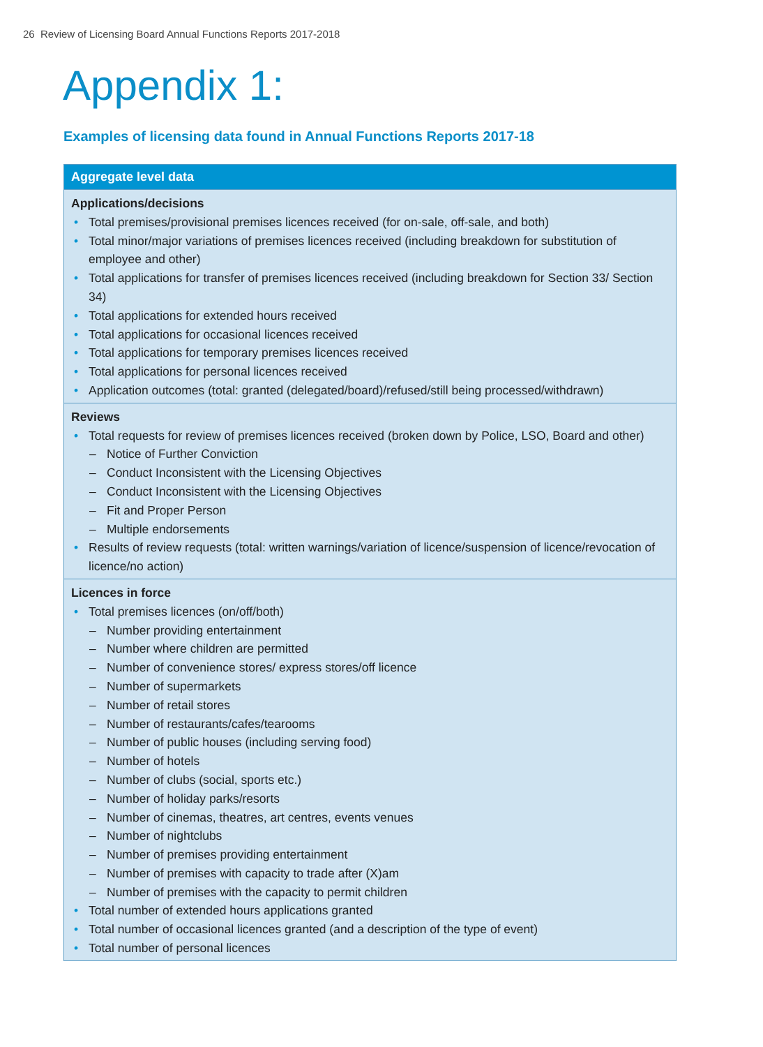26 Review of Licensing Board Annual Functions Reports 2017-2018
Appendix 1:
Examples of licensing data found in Annual Functions Reports 2017-18
| Aggregate level data |
| --- |
| Applications/decisions • Total premises/provisional premises licences received (for on-sale, off-sale, and both) • Total minor/major variations of premises licences received (including breakdown for substitution of employee and other) • Total applications for transfer of premises licences received (including breakdown for Section 33/ Section 34) • Total applications for extended hours received • Total applications for occasional licences received • Total applications for temporary premises licences received • Total applications for personal licences received • Application outcomes (total: granted (delegated/board)/refused/still being processed/withdrawn) |
| Reviews • Total requests for review of premises licences received (broken down by Police, LSO, Board and other) – Notice of Further Conviction – Conduct Inconsistent with the Licensing Objectives – Conduct Inconsistent with the Licensing Objectives – Fit and Proper Person – Multiple endorsements • Results of review requests (total: written warnings/variation of licence/suspension of licence/revocation of licence/no action) |
| Licences in force • Total premises licences (on/off/both) – Number providing entertainment – Number where children are permitted – Number of convenience stores/ express stores/off licence – Number of supermarkets – Number of retail stores – Number of restaurants/cafes/tearooms – Number of public houses (including serving food) – Number of hotels – Number of clubs (social, sports etc.) – Number of holiday parks/resorts – Number of cinemas, theatres, art centres, events venues – Number of nightclubs – Number of premises providing entertainment – Number of premises with capacity to trade after (X)am – Number of premises with the capacity to permit children • Total number of extended hours applications granted • Total number of occasional licences granted (and a description of the type of event) • Total number of personal licences |